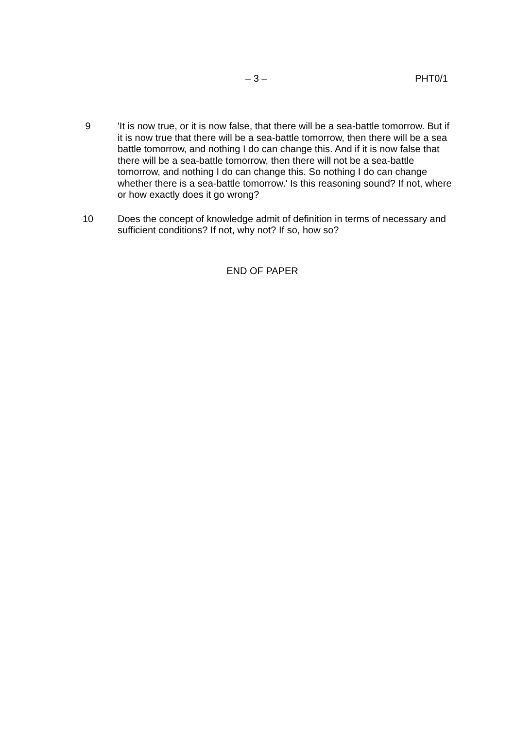– 3 – PHT0/1
9 'It is now true, or it is now false, that there will be a sea-battle tomorrow. But if it is now true that there will be a sea-battle tomorrow, then there will be a sea battle tomorrow, and nothing I do can change this. And if it is now false that there will be a sea-battle tomorrow, then there will not be a sea-battle tomorrow, and nothing I do can change this. So nothing I do can change whether there is a sea-battle tomorrow.' Is this reasoning sound? If not, where or how exactly does it go wrong?
10 Does the concept of knowledge admit of definition in terms of necessary and sufficient conditions? If not, why not? If so, how so?
END OF PAPER